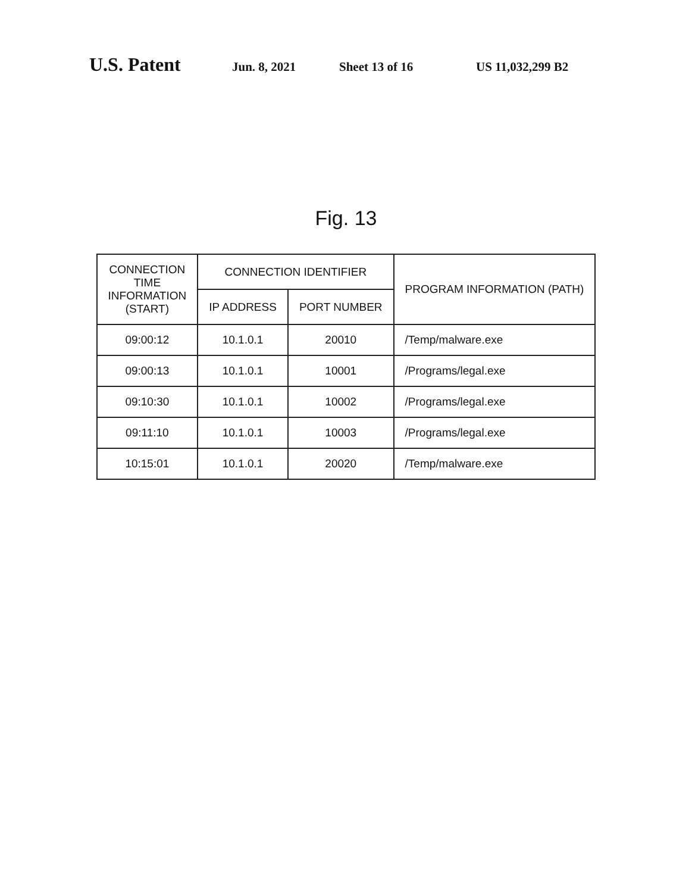U.S. Patent Jun. 8, 2021 Sheet 13 of 16 US 11,032,299 B2
Fig. 13
| CONNECTION TIME INFORMATION (START) | CONNECTION IDENTIFIER | | PROGRAM INFORMATION (PATH) |
| --- | --- | --- | --- |
| | IP ADDRESS | PORT NUMBER | |
| 09:00:12 | 10.1.0.1 | 20010 | /Temp/malware.exe |
| 09:00:13 | 10.1.0.1 | 10001 | /Programs/legal.exe |
| 09:10:30 | 10.1.0.1 | 10002 | /Programs/legal.exe |
| 09:11:10 | 10.1.0.1 | 10003 | /Programs/legal.exe |
| 10:15:01 | 10.1.0.1 | 20020 | /Temp/malware.exe |